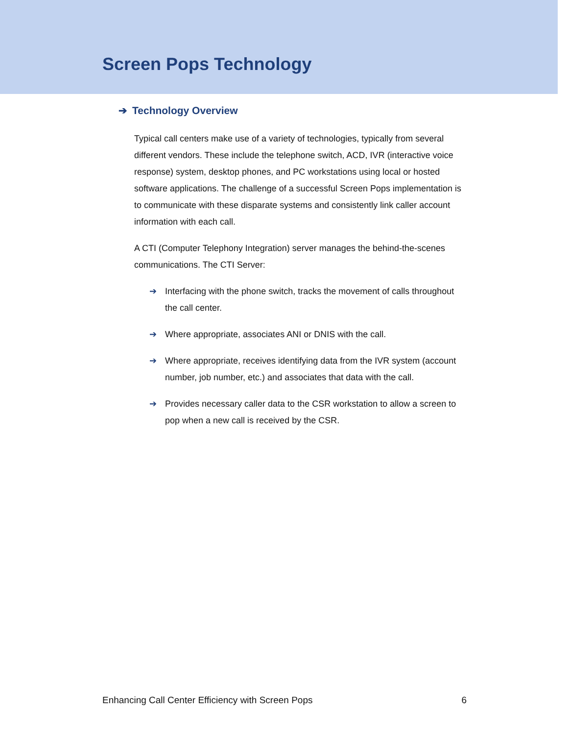Screen Pops Technology
➔ Technology Overview
Typical call centers make use of a variety of technologies, typically from several different vendors. These include the telephone switch, ACD, IVR (interactive voice response) system, desktop phones, and PC workstations using local or hosted software applications. The challenge of a successful Screen Pops implementation is to communicate with these disparate systems and consistently link caller account information with each call.
A CTI (Computer Telephony Integration) server manages the behind-the-scenes communications. The CTI Server:
➔ Interfacing with the phone switch, tracks the movement of calls throughout the call center.
➔ Where appropriate, associates ANI or DNIS with the call.
➔ Where appropriate, receives identifying data from the IVR system (account number, job number, etc.) and associates that data with the call.
➔ Provides necessary caller data to the CSR workstation to allow a screen to pop when a new call is received by the CSR.
Enhancing Call Center Efficiency with Screen Pops 6